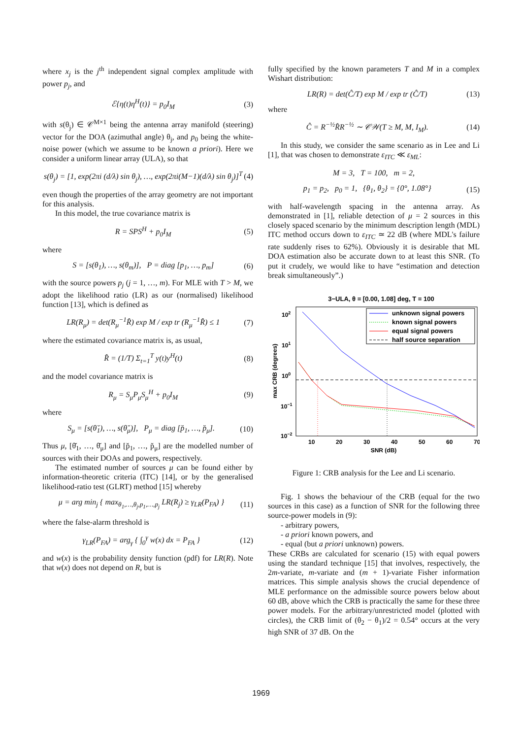where x<sub>j</sub> is the j<sup>th</sup> independent signal complex amplitude with power p<sub>j</sub>, and
ℰ{η(t)η<sup>H</sup>(t)} = p<sub>0</sub>I<sub>M</sub> (3)
with s(θ<sub>j</sub>) ∈ 𝒞<sup>M×1</sup> being the antenna array manifold (steering) vector for the DOA (azimuthal angle) θ<sub>j</sub>, and p<sub>0</sub> being the white-noise power (which we assume to be known a priori). Here we consider a uniform linear array (ULA), so that
s(θ<sub>j</sub>) = [1, exp(2πi (d/λ) sin θ<sub>j</sub>), …, exp(2πi(M−1)(d/λ) sin θ<sub>j</sub>)]<sup>T</sup> (4)
even though the properties of the array geometry are not important for this analysis.
In this model, the true covariance matrix is
R = SPS<sup>H</sup> + p<sub>0</sub>I<sub>M</sub> (5)
where
S = [s(θ<sub>1</sub>), …, s(θ<sub>m</sub>)], P = diag [p<sub>1</sub>, …, p<sub>m</sub>] (6)
with the source powers p<sub>j</sub> (j = 1, …, m). For MLE with T > M, we adopt the likelihood ratio (LR) as our (normalised) likelihood function [13], which is defined as
LR(R<sub>μ</sub>) = det(R<sub>μ</sub><sup>−1</sup>R̂) exp M / exp tr (R<sub>μ</sub><sup>−1</sup>R̂) ≤ 1 (7)
where the estimated covariance matrix is, as usual,
R̂ = (1/T) Σ<sub>t=1</sub><sup>T</sup> y(t)y<sup>H</sup>(t) (8)
and the model covariance matrix is
R<sub>μ</sub> = S<sub>μ</sub>P<sub>μ</sub>S<sub>μ</sub><sup>H</sup> + p<sub>0</sub>I<sub>M</sub> (9)
where
S<sub>μ</sub> = [s(θ̆<sub>1</sub>), …, s(θ̆<sub>μ</sub>)], P<sub>μ</sub> = diag [p̆<sub>1</sub>, …, p̆<sub>μ</sub>]. (10)
Thus μ, [θ̆<sub>1</sub>, …, θ̆<sub>μ</sub>] and [p̆<sub>1</sub>, …, p̆<sub>μ</sub>] are the modelled number of sources with their DOAs and powers, respectively.
The estimated number of sources μ can be found either by information-theoretic criteria (ITC) [14], or by the generalised likelihood-ratio test (GLRT) method [15] whereby
μ = arg min<sub>j</sub> { max<sub>θ<sub>1</sub>,…,θ<sub>j</sub>,p<sub>1</sub>,…,p<sub>j</sub></sub> LR(R<sub>j</sub>) ≥ γ<sub>LR</sub>(P<sub>FA</sub>) } (11)
where the false-alarm threshold is
γ<sub>LR</sub>(P<sub>FA</sub>) = arg<sub>γ</sub> { ∫<sub>0</sub><sup>γ</sup> w(x) dx = P<sub>FA</sub> } (12)
and w(x) is the probability density function (pdf) for LR(R). Note that w(x) does not depend on R, but is
fully specified by the known parameters T and M in a complex Wishart distribution:
LR(R) = det(Ĉ/T) exp M / exp tr (Ĉ/T) (13)
where
Ĉ = R<sup>−½</sup>R̂R<sup>−½</sup> ∼ 𝒞𝒲(T ≥ M, M, I<sub>M</sub>). (14)
In this study, we consider the same scenario as in Lee and Li [1], that was chosen to demonstrate ε<sub>ITC</sub> ≪ ε<sub>ML</sub>:
M = 3, T = 100, m = 2,
p<sub>1</sub> = p<sub>2</sub>, p<sub>0</sub> = 1, {θ<sub>1</sub>, θ<sub>2</sub>} = {0°, 1.08°} (15)
with half-wavelength spacing in the antenna array. As demonstrated in [1], reliable detection of μ = 2 sources in this closely spaced scenario by the minimum description length (MDL) ITC method occurs down to ε<sub>ITC</sub> ≃ 22 dB (where MDL's failure rate suddenly rises to 62%). Obviously it is desirable that ML DOA estimation also be accurate down to at least this SNR. (To put it crudely, we would like to have “estimation and detection break simultaneously”.)
3−ULA, θ = [0.00, 1.08] deg, T = 100
102
101
100
10−1
10−2
10
20
30
40
50
60
70
SNR (dB)
max CRB (degrees)
unknown signal powers
known signal powers
equal signal powers
half source separation
Figure 1: CRB analysis for the Lee and Li scenario.
Fig. 1 shows the behaviour of the CRB (equal for the two sources in this case) as a function of SNR for the following three source-power models in (9):
- arbitrary powers,
- a priori known powers, and
- equal (but a priori unknown) powers.
These CRBs are calculated for scenario (15) with equal powers using the standard technique [15] that involves, respectively, the 2m-variate, m-variate and (m + 1)-variate Fisher information matrices. This simple analysis shows the crucial dependence of MLE performance on the admissible source powers below about 60 dB, above which the CRB is practically the same for these three power models. For the arbitrary/unrestricted model (plotted with circles), the CRB limit of (θ<sub>2</sub> − θ<sub>1</sub>)/2 = 0.54° occurs at the very high SNR of 37 dB. On the
1969